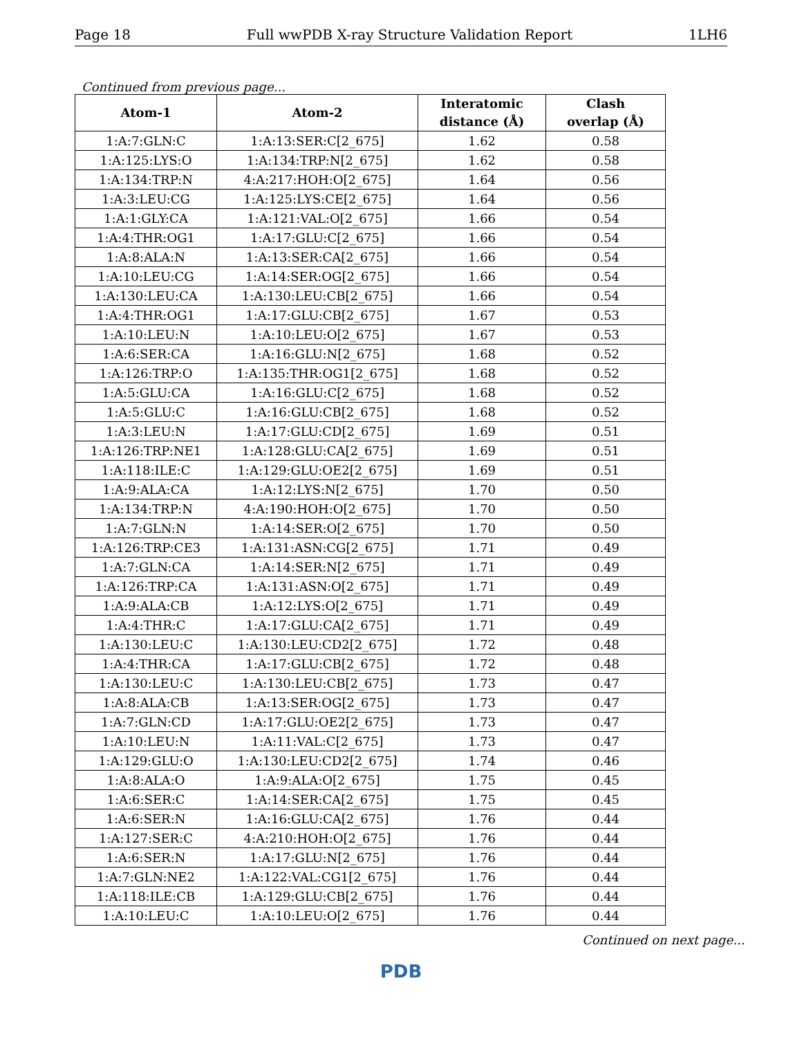Page 18 Full wwPDB X-ray Structure Validation Report 1LH6
Continued from previous page...
| Atom-1 | Atom-2 | Interatomic distance (Å) | Clash overlap (Å) |
| --- | --- | --- | --- |
| 1:A:7:GLN:C | 1:A:13:SER:C[2_675] | 1.62 | 0.58 |
| 1:A:125:LYS:O | 1:A:134:TRP:N[2_675] | 1.62 | 0.58 |
| 1:A:134:TRP:N | 4:A:217:HOH:O[2_675] | 1.64 | 0.56 |
| 1:A:3:LEU:CG | 1:A:125:LYS:CE[2_675] | 1.64 | 0.56 |
| 1:A:1:GLY:CA | 1:A:121:VAL:O[2_675] | 1.66 | 0.54 |
| 1:A:4:THR:OG1 | 1:A:17:GLU:C[2_675] | 1.66 | 0.54 |
| 1:A:8:ALA:N | 1:A:13:SER:CA[2_675] | 1.66 | 0.54 |
| 1:A:10:LEU:CG | 1:A:14:SER:OG[2_675] | 1.66 | 0.54 |
| 1:A:130:LEU:CA | 1:A:130:LEU:CB[2_675] | 1.66 | 0.54 |
| 1:A:4:THR:OG1 | 1:A:17:GLU:CB[2_675] | 1.67 | 0.53 |
| 1:A:10:LEU:N | 1:A:10:LEU:O[2_675] | 1.67 | 0.53 |
| 1:A:6:SER:CA | 1:A:16:GLU:N[2_675] | 1.68 | 0.52 |
| 1:A:126:TRP:O | 1:A:135:THR:OG1[2_675] | 1.68 | 0.52 |
| 1:A:5:GLU:CA | 1:A:16:GLU:C[2_675] | 1.68 | 0.52 |
| 1:A:5:GLU:C | 1:A:16:GLU:CB[2_675] | 1.68 | 0.52 |
| 1:A:3:LEU:N | 1:A:17:GLU:CD[2_675] | 1.69 | 0.51 |
| 1:A:126:TRP:NE1 | 1:A:128:GLU:CA[2_675] | 1.69 | 0.51 |
| 1:A:118:ILE:C | 1:A:129:GLU:OE2[2_675] | 1.69 | 0.51 |
| 1:A:9:ALA:CA | 1:A:12:LYS:N[2_675] | 1.70 | 0.50 |
| 1:A:134:TRP:N | 4:A:190:HOH:O[2_675] | 1.70 | 0.50 |
| 1:A:7:GLN:N | 1:A:14:SER:O[2_675] | 1.70 | 0.50 |
| 1:A:126:TRP:CE3 | 1:A:131:ASN:CG[2_675] | 1.71 | 0.49 |
| 1:A:7:GLN:CA | 1:A:14:SER:N[2_675] | 1.71 | 0.49 |
| 1:A:126:TRP:CA | 1:A:131:ASN:O[2_675] | 1.71 | 0.49 |
| 1:A:9:ALA:CB | 1:A:12:LYS:O[2_675] | 1.71 | 0.49 |
| 1:A:4:THR:C | 1:A:17:GLU:CA[2_675] | 1.71 | 0.49 |
| 1:A:130:LEU:C | 1:A:130:LEU:CD2[2_675] | 1.72 | 0.48 |
| 1:A:4:THR:CA | 1:A:17:GLU:CB[2_675] | 1.72 | 0.48 |
| 1:A:130:LEU:C | 1:A:130:LEU:CB[2_675] | 1.73 | 0.47 |
| 1:A:8:ALA:CB | 1:A:13:SER:OG[2_675] | 1.73 | 0.47 |
| 1:A:7:GLN:CD | 1:A:17:GLU:OE2[2_675] | 1.73 | 0.47 |
| 1:A:10:LEU:N | 1:A:11:VAL:C[2_675] | 1.73 | 0.47 |
| 1:A:129:GLU:O | 1:A:130:LEU:CD2[2_675] | 1.74 | 0.46 |
| 1:A:8:ALA:O | 1:A:9:ALA:O[2_675] | 1.75 | 0.45 |
| 1:A:6:SER:C | 1:A:14:SER:CA[2_675] | 1.75 | 0.45 |
| 1:A:6:SER:N | 1:A:16:GLU:CA[2_675] | 1.76 | 0.44 |
| 1:A:127:SER:C | 4:A:210:HOH:O[2_675] | 1.76 | 0.44 |
| 1:A:6:SER:N | 1:A:17:GLU:N[2_675] | 1.76 | 0.44 |
| 1:A:7:GLN:NE2 | 1:A:122:VAL:CG1[2_675] | 1.76 | 0.44 |
| 1:A:118:ILE:CB | 1:A:129:GLU:CB[2_675] | 1.76 | 0.44 |
| 1:A:10:LEU:C | 1:A:10:LEU:O[2_675] | 1.76 | 0.44 |
Continued on next page...
PDB